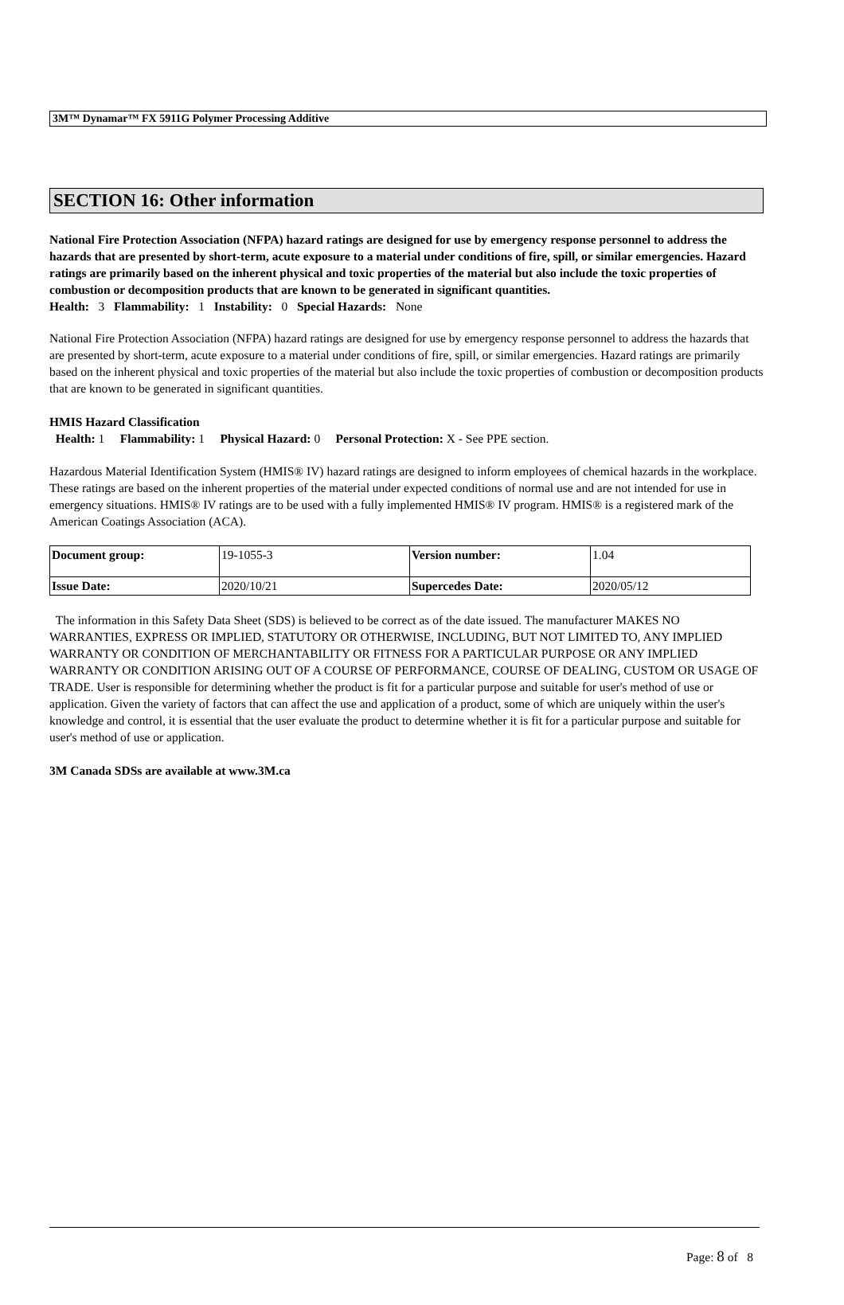3M™ Dynamar™ FX 5911G Polymer Processing Additive
SECTION 16: Other information
National Fire Protection Association (NFPA) hazard ratings are designed for use by emergency response personnel to address the hazards that are presented by short-term, acute exposure to a material under conditions of fire, spill, or similar emergencies. Hazard ratings are primarily based on the inherent physical and toxic properties of the material but also include the toxic properties of combustion or decomposition products that are known to be generated in significant quantities.
Health: 3 Flammability: 1 Instability: 0 Special Hazards: None
National Fire Protection Association (NFPA) hazard ratings are designed for use by emergency response personnel to address the hazards that are presented by short-term, acute exposure to a material under conditions of fire, spill, or similar emergencies. Hazard ratings are primarily based on the inherent physical and toxic properties of the material but also include the toxic properties of combustion or decomposition products that are known to be generated in significant quantities.
HMIS Hazard Classification
Health: 1 Flammability: 1 Physical Hazard: 0 Personal Protection: X - See PPE section.
Hazardous Material Identification System (HMIS® IV) hazard ratings are designed to inform employees of chemical hazards in the workplace. These ratings are based on the inherent properties of the material under expected conditions of normal use and are not intended for use in emergency situations. HMIS® IV ratings are to be used with a fully implemented HMIS® IV program. HMIS® is a registered mark of the American Coatings Association (ACA).
| Document group: | 19-1055-3 | Version number: | 1.04 |
| Issue Date: | 2020/10/21 | Supercedes Date: | 2020/05/12 |
The information in this Safety Data Sheet (SDS) is believed to be correct as of the date issued. The manufacturer MAKES NO WARRANTIES, EXPRESS OR IMPLIED, STATUTORY OR OTHERWISE, INCLUDING, BUT NOT LIMITED TO, ANY IMPLIED WARRANTY OR CONDITION OF MERCHANTABILITY OR FITNESS FOR A PARTICULAR PURPOSE OR ANY IMPLIED WARRANTY OR CONDITION ARISING OUT OF A COURSE OF PERFORMANCE, COURSE OF DEALING, CUSTOM OR USAGE OF TRADE. User is responsible for determining whether the product is fit for a particular purpose and suitable for user's method of use or application. Given the variety of factors that can affect the use and application of a product, some of which are uniquely within the user's knowledge and control, it is essential that the user evaluate the product to determine whether it is fit for a particular purpose and suitable for user's method of use or application.
3M Canada SDSs are available at www.3M.ca
Page: 8 of 8